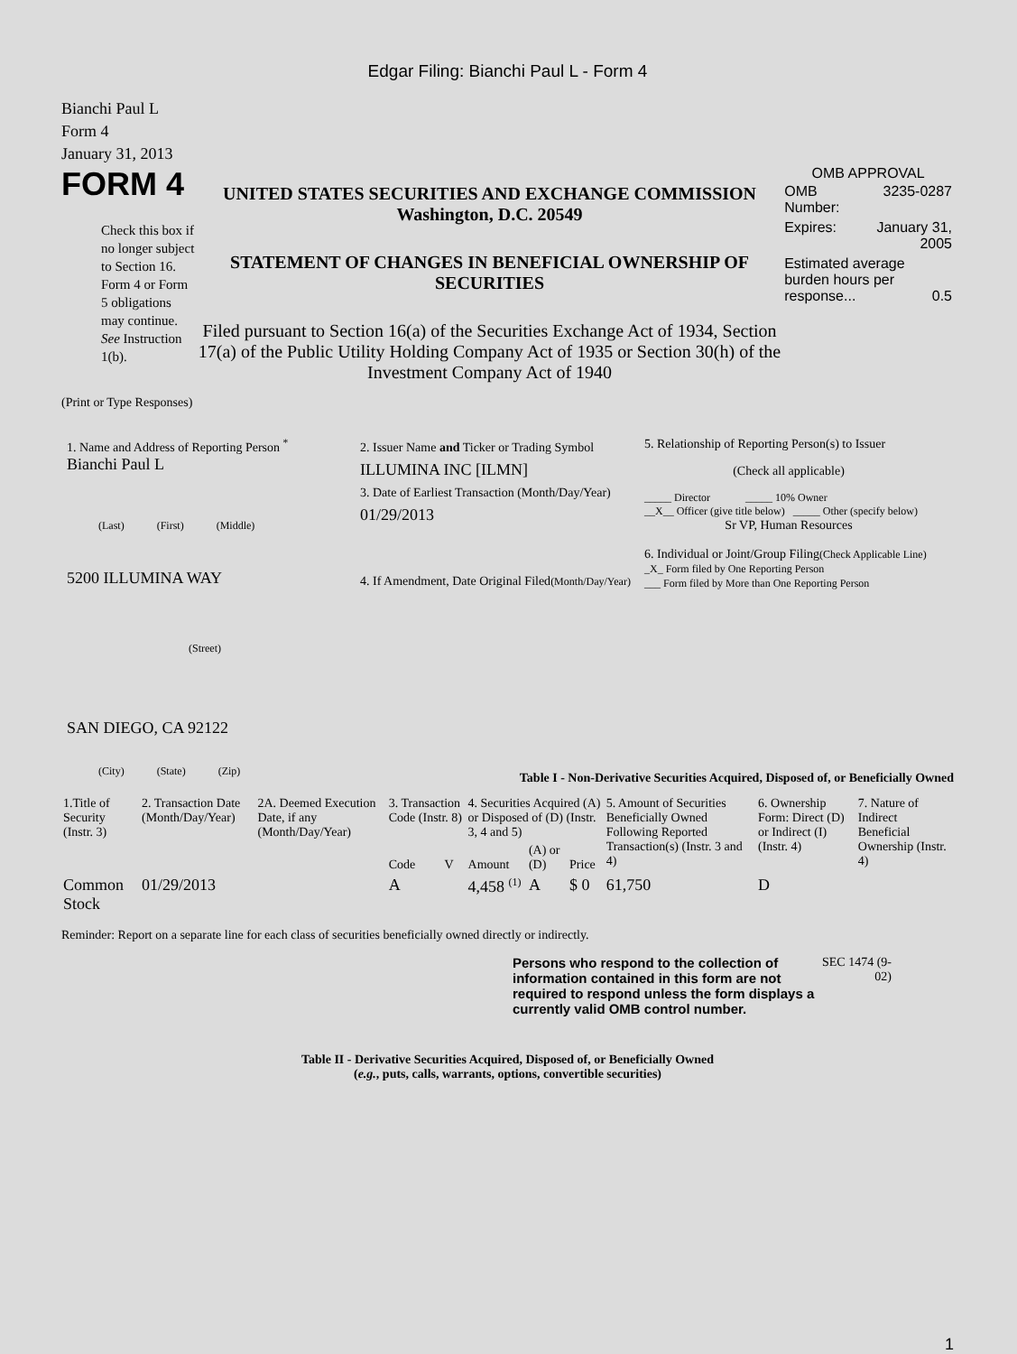Edgar Filing: Bianchi Paul L - Form 4
Bianchi Paul L
Form 4
January 31, 2013
FORM 4
Check this box if no longer subject to Section 16. Form 4 or Form 5 obligations may continue. See Instruction 1(b).
UNITED STATES SECURITIES AND EXCHANGE COMMISSION
Washington, D.C. 20549
STATEMENT OF CHANGES IN BENEFICIAL OWNERSHIP OF SECURITIES
Filed pursuant to Section 16(a) of the Securities Exchange Act of 1934, Section 17(a) of the Public Utility Holding Company Act of 1935 or Section 30(h) of the Investment Company Act of 1940
OMB APPROVAL
| OMB Number: | 3235-0287 |
| Expires: | January 31, 2005 |
| Estimated average burden hours per response... 0.5 | |
(Print or Type Responses)
1. Name and Address of Reporting Person <sup>*</sup>
Bianchi Paul L
(Last) (First) (Middle)
5200 ILLUMINA WAY
(Street)
SAN DIEGO, CA 92122
(City) (State) (Zip)
2. Issuer Name and Ticker or Trading Symbol
ILLUMINA INC [ILMN]
3. Date of Earliest Transaction (Month/Day/Year)
01/29/2013
4. If Amendment, Date Original Filed(Month/Day/Year)
5. Relationship of Reporting Person(s) to Issuer
(Check all applicable)
_____ Director _____ 10% Owner
__X__ Officer (give title below) _____ Other (specify below)
Sr VP, Human Resources
6. Individual or Joint/Group Filing(Check Applicable Line)
_X_ Form filed by One Reporting Person
___ Form filed by More than One Reporting Person
Table I - Non-Derivative Securities Acquired, Disposed of, or Beneficially Owned
| 1.Title of Security (Instr. 3) | 2. Transaction Date (Month/Day/Year) | 2A. Deemed Execution Date, if any (Month/Day/Year) | 3. Transaction Code (Instr. 8) | | 4. Securities Acquired (A) or Disposed of (D) (Instr. 3, 4 and 5) | | | 5. Amount of Securities Beneficially Owned Following Reported Transaction(s) (Instr. 3 and 4) | 6. Ownership Form: Direct (D) or Indirect (I) (Instr. 4) | 7. Nature of Indirect Beneficial Ownership (Instr. 4) |
| --- | --- | --- | --- | --- | --- | --- | --- | --- | --- | --- |
| | | | Code | V | Amount | (A) or (D) | Price | | | |
| Common Stock | 01/29/2013 | | A | | 4,458 <sup>(1)</sup> | A | $ 0 | 61,750 | D | |
Reminder: Report on a separate line for each class of securities beneficially owned directly or indirectly.
Persons who respond to the collection of information contained in this form are not required to respond unless the form displays a currently valid OMB control number.
SEC 1474 (9-02)
Table II - Derivative Securities Acquired, Disposed of, or Beneficially Owned
(e.g., puts, calls, warrants, options, convertible securities)
1